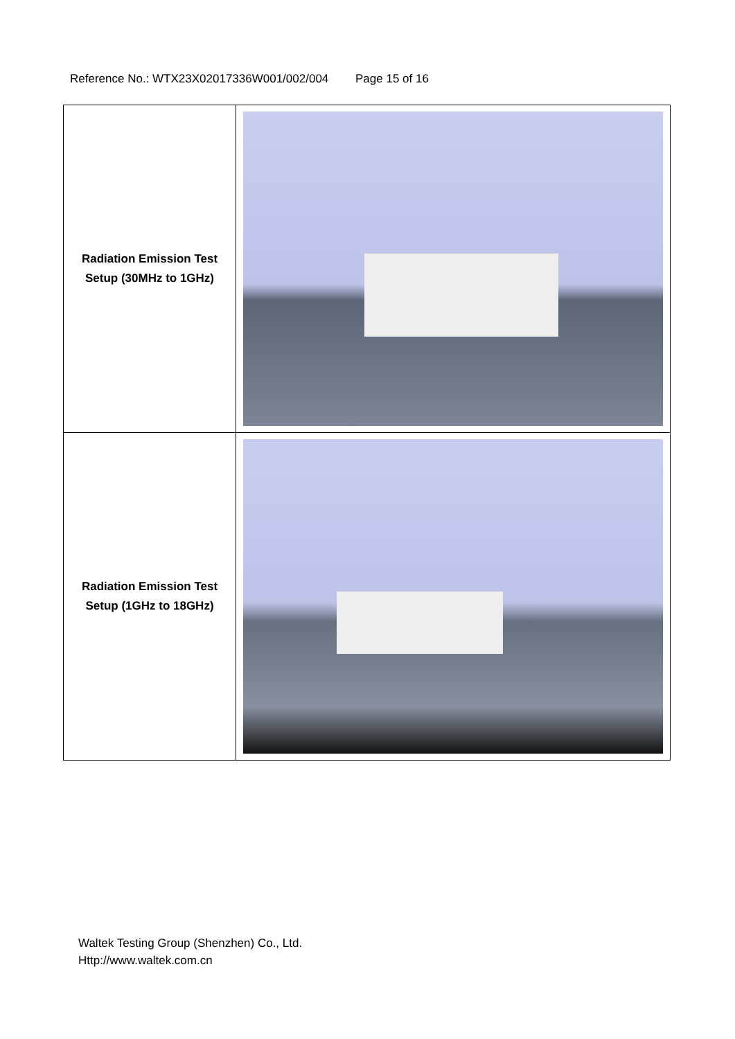Reference No.: WTX23X02017336W001/002/004 Page 15 of 16
| Radiation Emission Test Setup (30MHz to 1GHz) | |
| Radiation Emission Test Setup (1GHz to 18GHz) | |
Waltek Testing Group (Shenzhen) Co., Ltd.
Http://www.waltek.com.cn